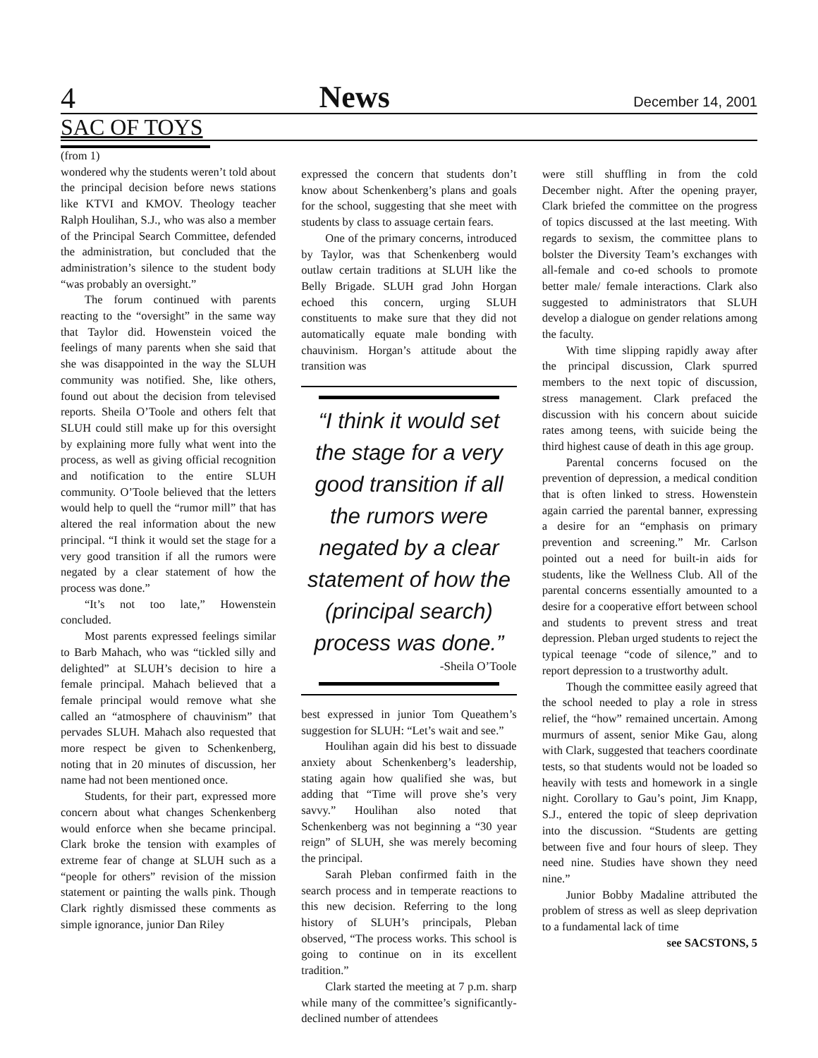4 News December 14, 2001
SAC OF TOYS
(from 1)
wondered why the students weren’t told about the principal decision before news stations like KTVI and KMOV. Theology teacher Ralph Houlihan, S.J., who was also a member of the Principal Search Committee, defended the administration, but concluded that the administration’s silence to the student body “was probably an oversight.”
The forum continued with parents reacting to the “oversight” in the same way that Taylor did. Howenstein voiced the feelings of many parents when she said that she was disappointed in the way the SLUH community was notified. She, like others, found out about the decision from televised reports. Sheila O’Toole and others felt that SLUH could still make up for this oversight by explaining more fully what went into the process, as well as giving official recognition and notification to the entire SLUH community. O’Toole believed that the letters would help to quell the “rumor mill” that has altered the real information about the new principal. “I think it would set the stage for a very good transition if all the rumors were negated by a clear statement of how the process was done.”
“It’s not too late,” Howenstein concluded.
Most parents expressed feelings similar to Barb Mahach, who was “tickled silly and delighted” at SLUH’s decision to hire a female principal. Mahach believed that a female principal would remove what she called an “atmosphere of chauvinism” that pervades SLUH. Mahach also requested that more respect be given to Schenkenberg, noting that in 20 minutes of discussion, her name had not been mentioned once.
Students, for their part, expressed more concern about what changes Schenkenberg would enforce when she became principal. Clark broke the tension with examples of extreme fear of change at SLUH such as a “people for others” revision of the mission statement or painting the walls pink. Though Clark rightly dismissed these comments as simple ignorance, junior Dan Riley
expressed the concern that students don’t know about Schenkenberg’s plans and goals for the school, suggesting that she meet with students by class to assuage certain fears.
One of the primary concerns, introduced by Taylor, was that Schenkenberg would outlaw certain traditions at SLUH like the Belly Brigade. SLUH grad John Horgan echoed this concern, urging SLUH constituents to make sure that they did not automatically equate male bonding with chauvinism. Horgan’s attitude about the transition was
“I think it would set the stage for a very good transition if all the rumors were negated by a clear statement of how the (principal search) process was done.”
-Sheila O’Toole
best expressed in junior Tom Queathem’s suggestion for SLUH: “Let’s wait and see.”
Houlihan again did his best to dissuade anxiety about Schenkenberg’s leadership, stating again how qualified she was, but adding that “Time will prove she’s very savvy.” Houlihan also noted that Schenkenberg was not beginning a “30 year reign” of SLUH, she was merely becoming the principal.
Sarah Pleban confirmed faith in the search process and in temperate reactions to this new decision. Referring to the long history of SLUH’s principals, Pleban observed, “The process works. This school is going to continue on in its excellent tradition.”
Clark started the meeting at 7 p.m. sharp while many of the committee’s significantly-declined number of attendees
were still shuffling in from the cold December night. After the opening prayer, Clark briefed the committee on the progress of topics discussed at the last meeting. With regards to sexism, the committee plans to bolster the Diversity Team’s exchanges with all-female and co-ed schools to promote better male/ female interactions. Clark also suggested to administrators that SLUH develop a dialogue on gender relations among the faculty.
With time slipping rapidly away after the principal discussion, Clark spurred members to the next topic of discussion, stress management. Clark prefaced the discussion with his concern about suicide rates among teens, with suicide being the third highest cause of death in this age group.
Parental concerns focused on the prevention of depression, a medical condition that is often linked to stress. Howenstein again carried the parental banner, expressing a desire for an “emphasis on primary prevention and screening.” Mr. Carlson pointed out a need for built-in aids for students, like the Wellness Club. All of the parental concerns essentially amounted to a desire for a cooperative effort between school and students to prevent stress and treat depression. Pleban urged students to reject the typical teenage “code of silence,” and to report depression to a trustworthy adult.
Though the committee easily agreed that the school needed to play a role in stress relief, the “how” remained uncertain. Among murmurs of assent, senior Mike Gau, along with Clark, suggested that teachers coordinate tests, so that students would not be loaded so heavily with tests and homework in a single night. Corollary to Gau’s point, Jim Knapp, S.J., entered the topic of sleep deprivation into the discussion. “Students are getting between five and four hours of sleep. They need nine. Studies have shown they need nine.”
Junior Bobby Madaline attributed the problem of stress as well as sleep deprivation to a fundamental lack of time
see SACSTONS, 5